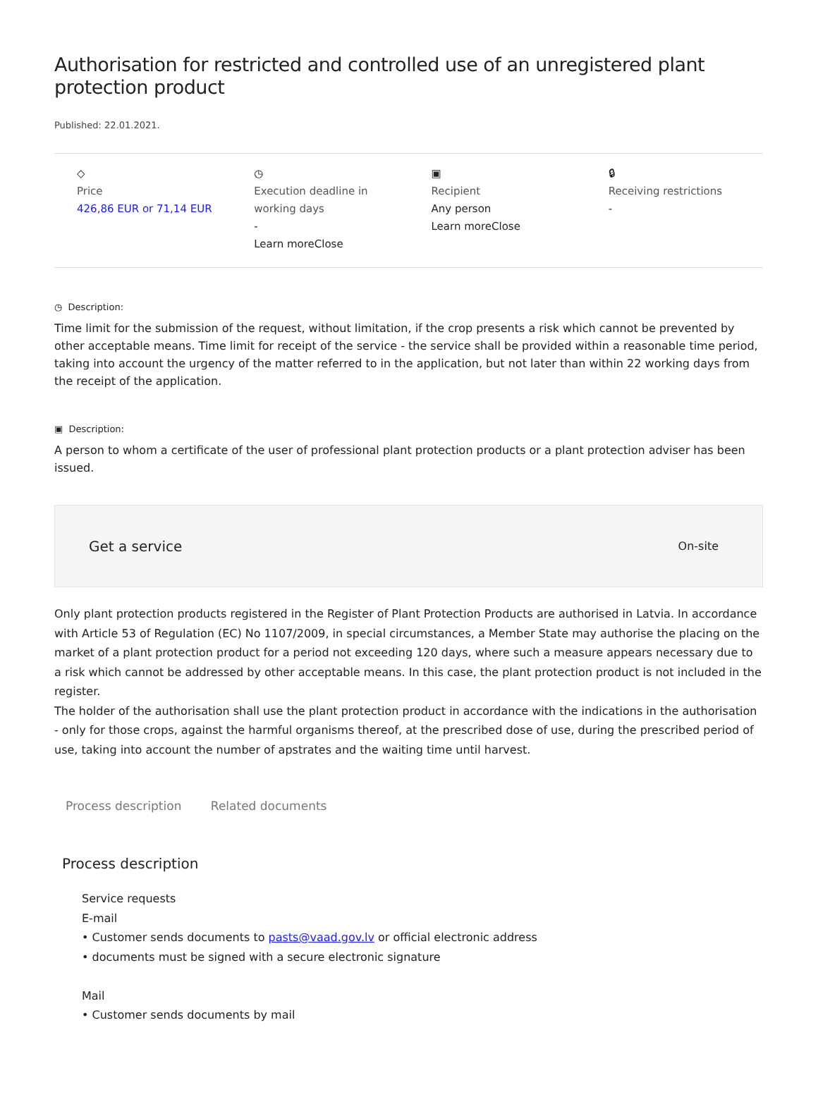Authorisation for restricted and controlled use of an unregistered plant protection product
Published: 22.01.2021.
◇
Price
426,86 EUR or 71,14 EUR
◷
Execution deadline in working days
-
Learn moreClose
▣
Recipient
Any person
Learn moreClose
🔒︎
Receiving restrictions
-
◷ Description:
Time limit for the submission of the request, without limitation, if the crop presents a risk which cannot be prevented by other acceptable means. Time limit for receipt of the service - the service shall be provided within a reasonable time period, taking into account the urgency of the matter referred to in the application, but not later than within 22 working days from the receipt of the application.
▣ Description:
A person to whom a certificate of the user of professional plant protection products or a plant protection adviser has been issued.
Get a service On-site
Only plant protection products registered in the Register of Plant Protection Products are authorised in Latvia. In accordance with Article 53 of Regulation (EC) No 1107/2009, in special circumstances, a Member State may authorise the placing on the market of a plant protection product for a period not exceeding 120 days, where such a measure appears necessary due to a risk which cannot be addressed by other acceptable means. In this case, the plant protection product is not included in the register.
The holder of the authorisation shall use the plant protection product in accordance with the indications in the authorisation - only for those crops, against the harmful organisms thereof, at the prescribed dose of use, during the prescribed period of use, taking into account the number of apstrates and the waiting time until harvest.
Process description Related documents
Process description
Service requests
E-mail
• Customer sends documents to pasts@vaad.gov.lv or official electronic address
• documents must be signed with a secure electronic signature
Mail
• Customer sends documents by mail